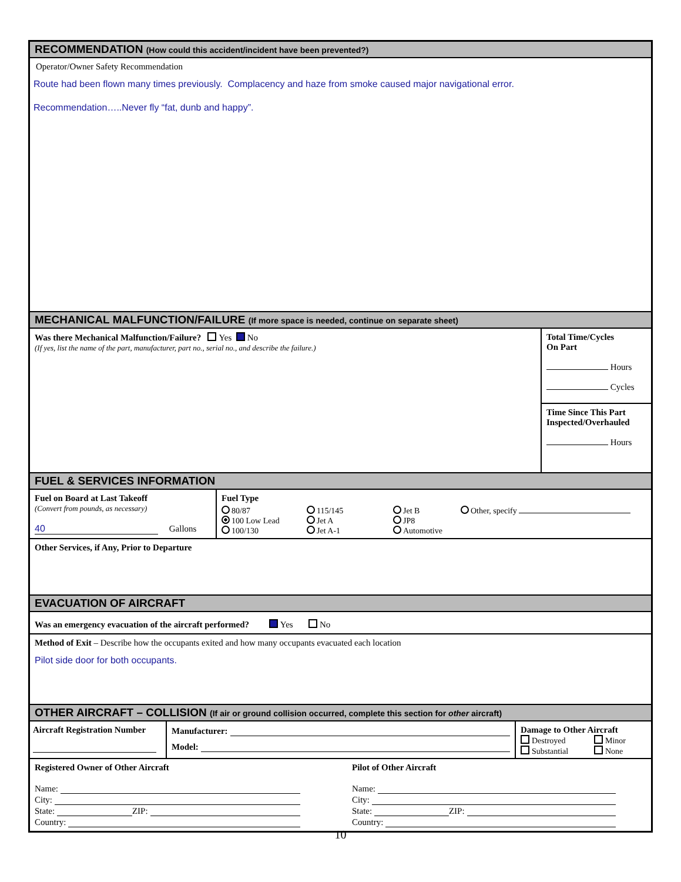RECOMMENDATION (How could this accident/incident have been prevented?)
Operator/Owner Safety Recommendation
Route had been flown many times previously. Complacency and haze from smoke caused major navigational error.
Recommendation…..Never fly “fat, dunb and happy”.
MECHANICAL MALFUNCTION/FAILURE (If more space is needed, continue on separate sheet)
Was there Mechanical Malfunction/Failure? Yes No
(If yes, list the name of the part, manufacturer, part no., serial no., and describe the failure.)
Total Time/Cycles
On Part
Hours
Cycles
Time Since This Part Inspected/Overhauled
Hours
FUEL & SERVICES INFORMATION
Fuel on Board at Last Takeoff
(Convert from pounds, as necessary)
40 Gallons
Fuel Type
80/87
100 Low Lead
100/130
115/145
Jet A
Jet A-1
Jet B
JP8
Automotive
Other, specify
Other Services, if Any, Prior to Departure
EVACUATION OF AIRCRAFT
Was an emergency evacuation of the aircraft performed? Yes No
Method of Exit – Describe how the occupants exited and how many occupants evacuated each location
Pilot side door for both occupants.
OTHER AIRCRAFT – COLLISION (If air or ground collision occurred, complete this section for other aircraft)
Aircraft Registration Number
Manufacturer:
Model:
Damage to Other Aircraft
Destroyed
Substantial
Minor
None
Registered Owner of Other Aircraft
Name:
City:
State: ZIP:
Country:
Pilot of Other Aircraft
Name:
City:
State: ZIP:
Country:
10